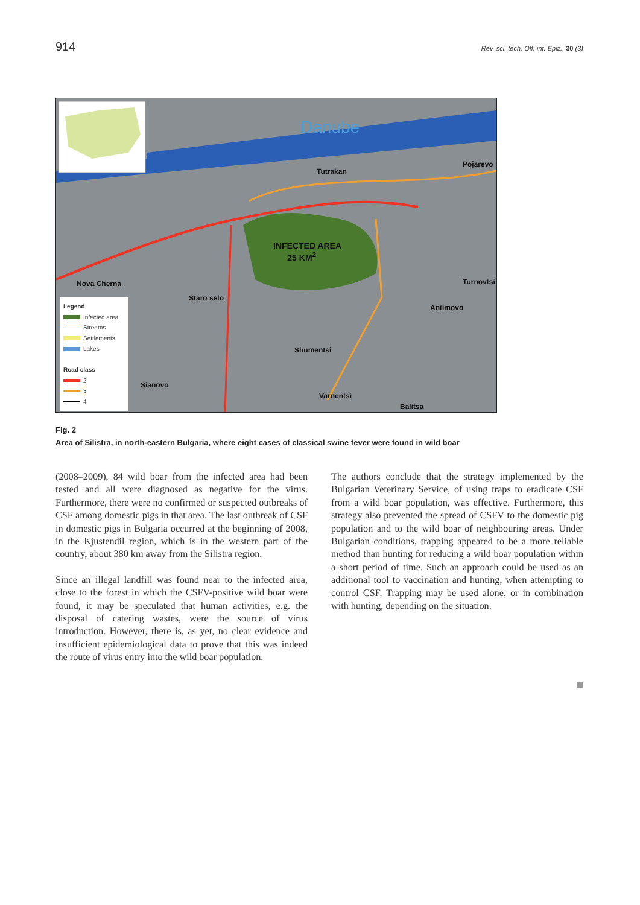914 Rev. sci. tech. Off. int. Epiz., 30 (3)
Danube
Tutrakan
Pojarevo
INFECTED AREA
25 KM<sup>2</sup>
Nova Cherna Turnovtsi
Staro selo
Antimovo
Shumentsi
Sianovo
Varnentsi
Balitsa
Legend
Infected area
Streams
Settlements
Lakes
Road class
2
3
4
Fig. 2
Area of Silistra, in north-eastern Bulgaria, where eight cases of classical swine fever were found in wild boar
(2008–2009), 84 wild boar from the infected area had been tested and all were diagnosed as negative for the virus. Furthermore, there were no confirmed or suspected outbreaks of CSF among domestic pigs in that area. The last outbreak of CSF in domestic pigs in Bulgaria occurred at the beginning of 2008, in the Kjustendil region, which is in the western part of the country, about 380 km away from the Silistra region.
Since an illegal landfill was found near to the infected area, close to the forest in which the CSFV-positive wild boar were found, it may be speculated that human activities, e.g. the disposal of catering wastes, were the source of virus introduction. However, there is, as yet, no clear evidence and insufficient epidemiological data to prove that this was indeed the route of virus entry into the wild boar population.
The authors conclude that the strategy implemented by the Bulgarian Veterinary Service, of using traps to eradicate CSF from a wild boar population, was effective. Furthermore, this strategy also prevented the spread of CSFV to the domestic pig population and to the wild boar of neighbouring areas. Under Bulgarian conditions, trapping appeared to be a more reliable method than hunting for reducing a wild boar population within a short period of time. Such an approach could be used as an additional tool to vaccination and hunting, when attempting to control CSF. Trapping may be used alone, or in combination with hunting, depending on the situation.